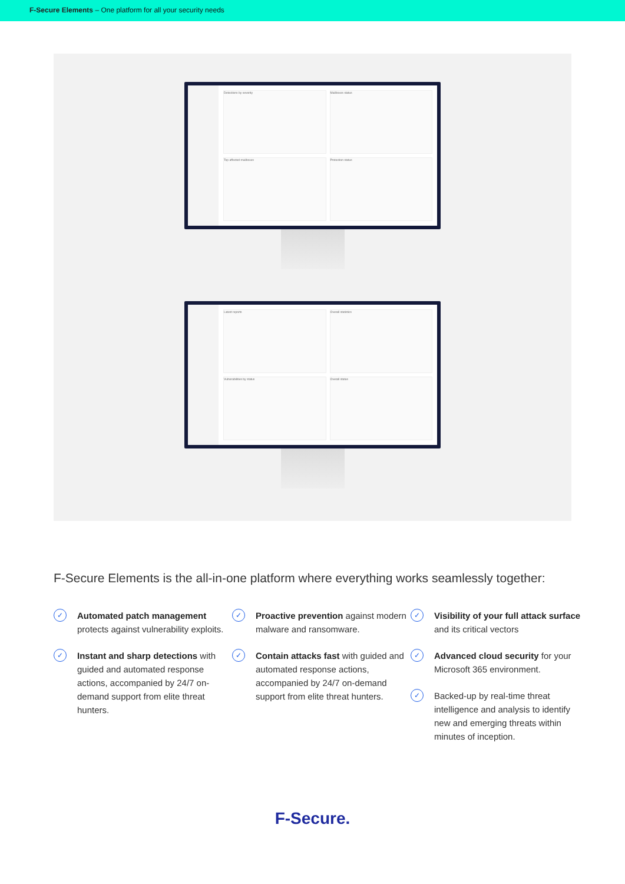F-Secure Elements – One platform for all your security needs
Detections by severity
Mailboxes status
Top affected mailboxes
Protection status
Latest reports
Overall statistics
Vulnerabilities by status
Overall status
F-Secure Elements is the all-in-one platform where everything works seamlessly together:
✓
Automated patch management protects against vulnerability exploits.
✓
Instant and sharp detections with guided and automated response actions, accompanied by 24/7 on-demand support from elite threat hunters.
✓
Proactive prevention against modern malware and ransomware.
✓
Contain attacks fast with guided and automated response actions, accompanied by 24/7 on-demand support from elite threat hunters.
✓
Visibility of your full attack surface and its critical vectors
✓
Advanced cloud security for your Microsoft 365 environment.
✓
Backed-up by real-time threat intelligence and analysis to identify new and emerging threats within minutes of inception.
F-Secure.